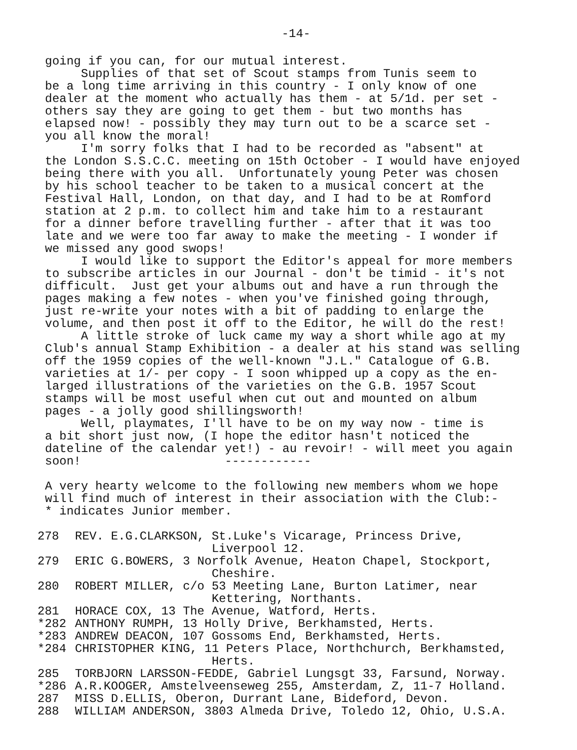-14-
going if you can, for our mutual interest. Supplies of that set of Scout stamps from Tunis seem to be a long time arriving in this country - I only know of one dealer at the moment who actually has them - at 5/1d. per set - others say they are going to get them - but two months has elapsed now! - possibly they may turn out to be a scarce set - you all know the moral! I'm sorry folks that I had to be recorded as "absent" at the London S.S.C.C. meeting on 15th October - I would have enjoyed being there with you all. Unfortunately young Peter was chosen by his school teacher to be taken to a musical concert at the Festival Hall, London, on that day, and I had to be at Romford station at 2 p.m. to collect him and take him to a restaurant for a dinner before travelling further - after that it was too late and we were too far away to make the meeting - I wonder if we missed any good swops! I would like to support the Editor's appeal for more members to subscribe articles in our Journal - don't be timid - it's not difficult. Just get your albums out and have a run through the pages making a few notes - when you've finished going through, just re-write your notes with a bit of padding to enlarge the volume, and then post it off to the Editor, he will do the rest! A little stroke of luck came my way a short while ago at my Club's annual Stamp Exhibition - a dealer at his stand was selling off the 1959 copies of the well-known "J.L." Catalogue of G.B. varieties at 1/- per copy - I soon whipped up a copy as the en- larged illustrations of the varieties on the G.B. 1957 Scout stamps will be most useful when cut out and mounted on album pages - a jolly good shillingsworth! Well, playmates, I'll have to be on my way now - time is a bit short just now, (I hope the editor hasn't noticed the dateline of the calendar yet!) - au revoir! - will meet you again soon! ------------
A very hearty welcome to the following new members whom we hope will find much of interest in their association with the Club:- * indicates Junior member.
278 REV. E.G.CLARKSON, St.Luke's Vicarage, Princess Drive, Liverpool 12.
279 ERIC G.BOWERS, 3 Norfolk Avenue, Heaton Chapel, Stockport, Cheshire.
280 ROBERT MILLER, c/o 53 Meeting Lane, Burton Latimer, near Kettering, Northants.
281 HORACE COX, 13 The Avenue, Watford, Herts.
*282 ANTHONY RUMPH, 13 Holly Drive, Berkhamsted, Herts.
*283 ANDREW DEACON, 107 Gossoms End, Berkhamsted, Herts.
*284 CHRISTOPHER KING, 11 Peters Place, Northchurch, Berkhamsted, Herts.
285 TORBJORN LARSSON-FEDDE, Gabriel Lungsgt 33, Farsund, Norway.
*286 A.R.KOOGER, Amstelveenseweg 255, Amsterdam, Z, 11-7 Holland.
287 MISS D.ELLIS, Oberon, Durrant Lane, Bideford, Devon.
288 WILLIAM ANDERSON, 3803 Almeda Drive, Toledo 12, Ohio, U.S.A.